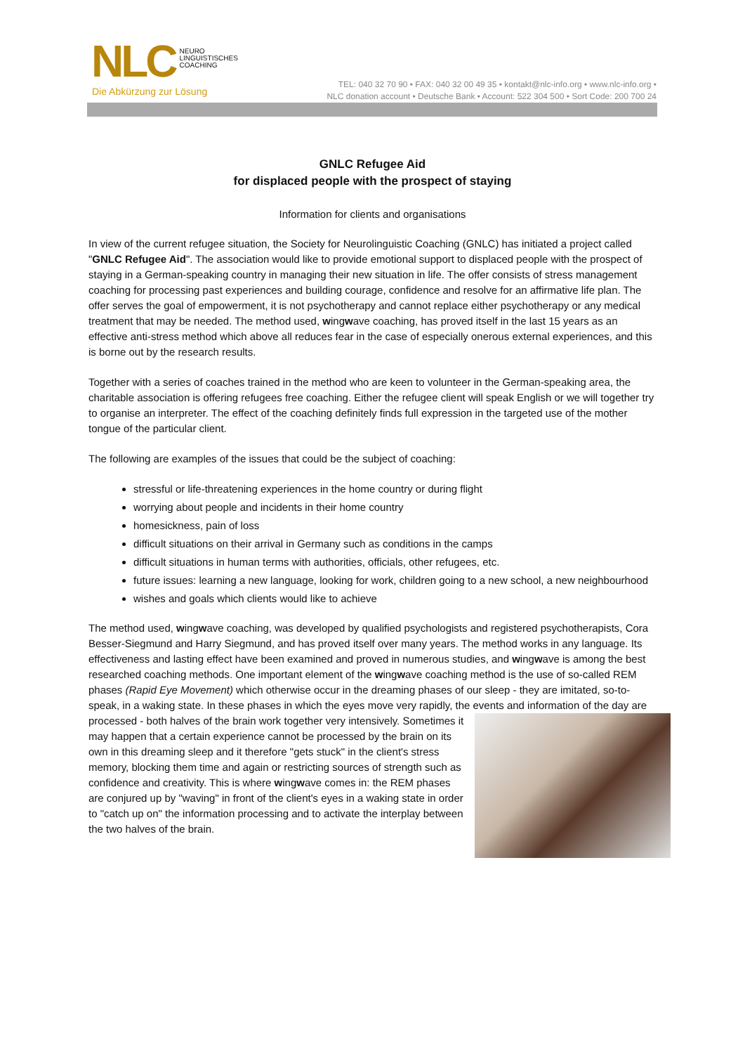NLC NEURO
LINGUISTISCHES
COACHING
Die Abkürzung zur Lösung
TEL: 040 32 70 90 • FAX: 040 32 00 49 35 • kontakt@nlc-info.org • www.nlc-info.org •
NLC donation account • Deutsche Bank • Account: 522 304 500 • Sort Code: 200 700 24
GNLC Refugee Aid
for displaced people with the prospect of staying
Information for clients and organisations
In view of the current refugee situation, the Society for Neurolinguistic Coaching (GNLC) has initiated a project called "GNLC Refugee Aid". The association would like to provide emotional support to displaced people with the prospect of staying in a German-speaking country in managing their new situation in life. The offer consists of stress management coaching for processing past experiences and building courage, confidence and resolve for an affirmative life plan. The offer serves the goal of empowerment, it is not psychotherapy and cannot replace either psychotherapy or any medical treatment that may be needed. The method used, wingwave coaching, has proved itself in the last 15 years as an effective anti-stress method which above all reduces fear in the case of especially onerous external experiences, and this is borne out by the research results.
Together with a series of coaches trained in the method who are keen to volunteer in the German-speaking area, the charitable association is offering refugees free coaching. Either the refugee client will speak English or we will together try to organise an interpreter. The effect of the coaching definitely finds full expression in the targeted use of the mother tongue of the particular client.
The following are examples of the issues that could be the subject of coaching:
stressful or life-threatening experiences in the home country or during flight
worrying about people and incidents in their home country
homesickness, pain of loss
difficult situations on their arrival in Germany such as conditions in the camps
difficult situations in human terms with authorities, officials, other refugees, etc.
future issues: learning a new language, looking for work, children going to a new school, a new neighbourhood
wishes and goals which clients would like to achieve
The method used, wingwave coaching, was developed by qualified psychologists and registered psychotherapists, Cora Besser-Siegmund and Harry Siegmund, and has proved itself over many years. The method works in any language. Its effectiveness and lasting effect have been examined and proved in numerous studies, and wingwave is among the best researched coaching methods. One important element of the wingwave coaching method is the use of so-called REM phases (Rapid Eye Movement) which otherwise occur in the dreaming phases of our sleep - they are imitated, so-to-speak, in a waking state. In these phases in which the eyes move very rapidly, the events and information of the day are processed - both halves of the brain work together very intensively. Sometimes it may happen that a certain experience cannot be processed by the brain on its own in this dreaming sleep and it therefore "gets stuck" in the client's stress memory, blocking them time and again or restricting sources of strength such as confidence and creativity. This is where wingwave comes in: the REM phases are conjured up by "waving" in front of the client's eyes in a waking state in order to "catch up on" the information processing and to activate the interplay between the two halves of the brain.